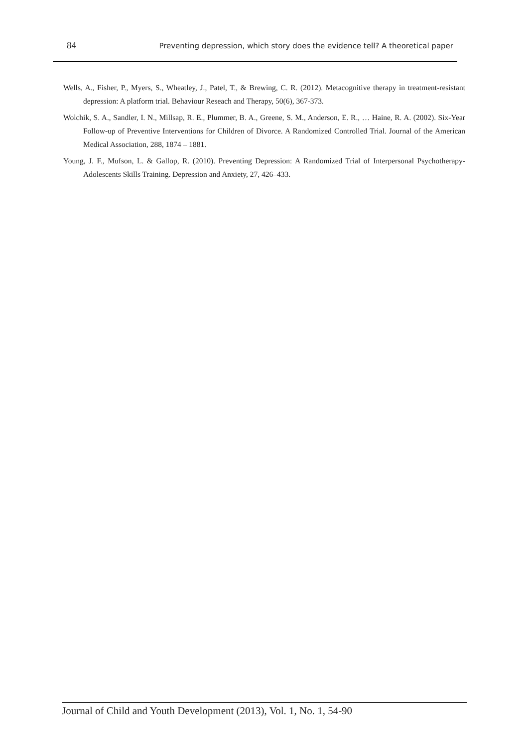84 Preventing depression, which story does the evidence tell? A theoretical paper
Wells, A., Fisher, P., Myers, S., Wheatley, J., Patel, T., & Brewing, C. R. (2012). Metacognitive therapy in treatment-resistant depression: A platform trial. Behaviour Reseach and Therapy, 50(6), 367-373.
Wolchik, S. A., Sandler, I. N., Millsap, R. E., Plummer, B. A., Greene, S. M., Anderson, E. R., … Haine, R. A. (2002). Six-Year Follow-up of Preventive Interventions for Children of Divorce. A Randomized Controlled Trial. Journal of the American Medical Association, 288, 1874 – 1881.
Young, J. F., Mufson, L. & Gallop, R. (2010). Preventing Depression: A Randomized Trial of Interpersonal Psychotherapy-Adolescents Skills Training. Depression and Anxiety, 27, 426–433.
Journal of Child and Youth Development (2013), Vol. 1, No. 1, 54-90